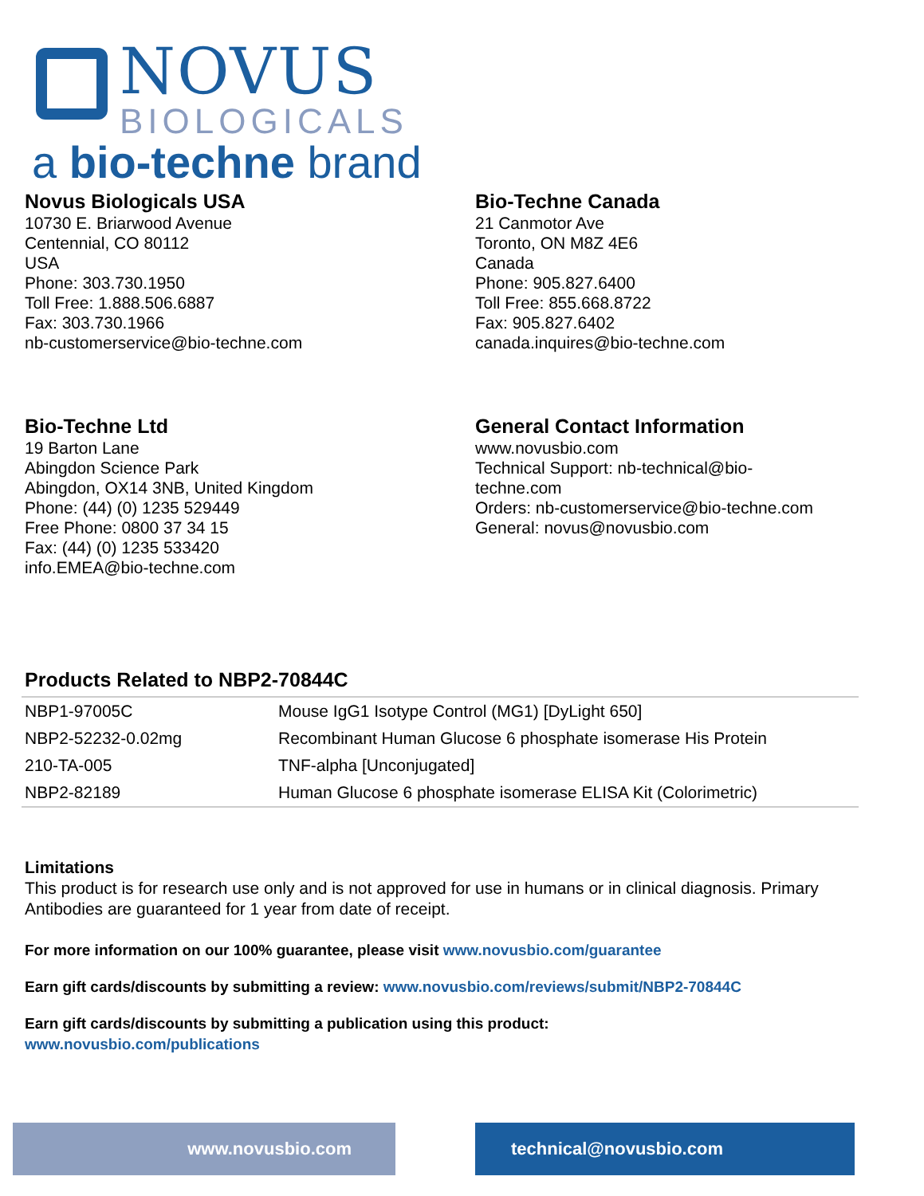NOVUS
BIOLOGICALS
a bio-techne brand
Novus Biologicals USA
10730 E. Briarwood Avenue
Centennial, CO 80112
USA
Phone: 303.730.1950
Toll Free: 1.888.506.6887
Fax: 303.730.1966
nb-customerservice@bio-techne.com
Bio-Techne Canada
21 Canmotor Ave
Toronto, ON M8Z 4E6
Canada
Phone: 905.827.6400
Toll Free: 855.668.8722
Fax: 905.827.6402
canada.inquires@bio-techne.com
Bio-Techne Ltd
19 Barton Lane
Abingdon Science Park
Abingdon, OX14 3NB, United Kingdom
Phone: (44) (0) 1235 529449
Free Phone: 0800 37 34 15
Fax: (44) (0) 1235 533420
info.EMEA@bio-techne.com
General Contact Information
www.novusbio.com
Technical Support: nb-technical@bio-
techne.com
Orders: nb-customerservice@bio-techne.com
General: novus@novusbio.com
Products Related to NBP2-70844C
| NBP1-97005C | Mouse IgG1 Isotype Control (MG1) [DyLight 650] |
| NBP2-52232-0.02mg | Recombinant Human Glucose 6 phosphate isomerase His Protein |
| 210-TA-005 | TNF-alpha [Unconjugated] |
| NBP2-82189 | Human Glucose 6 phosphate isomerase ELISA Kit (Colorimetric) |
Limitations
This product is for research use only and is not approved for use in humans or in clinical diagnosis. Primary Antibodies are guaranteed for 1 year from date of receipt.
For more information on our 100% guarantee, please visit www.novusbio.com/guarantee
Earn gift cards/discounts by submitting a review: www.novusbio.com/reviews/submit/NBP2-70844C
Earn gift cards/discounts by submitting a publication using this product:
www.novusbio.com/publications
www.novusbio.com technical@novusbio.com